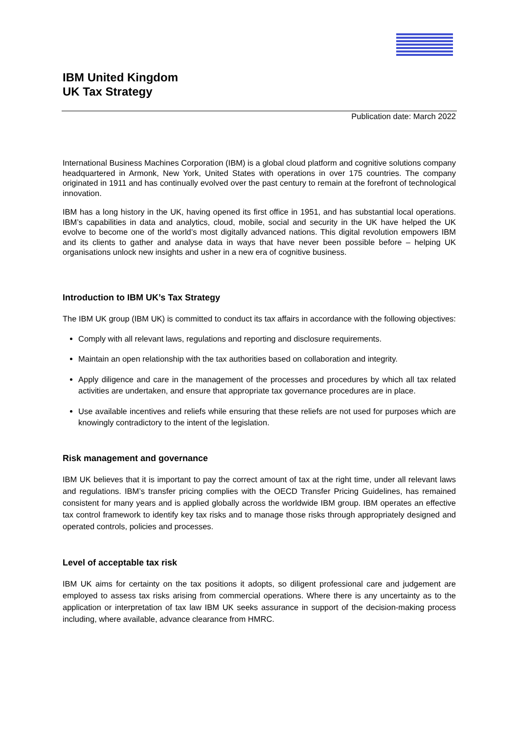IBM United Kingdom
UK Tax Strategy
Publication date: March 2022
International Business Machines Corporation (IBM) is a global cloud platform and cognitive solutions company headquartered in Armonk, New York, United States with operations in over 175 countries. The company originated in 1911 and has continually evolved over the past century to remain at the forefront of technological innovation.
IBM has a long history in the UK, having opened its first office in 1951, and has substantial local operations. IBM’s capabilities in data and analytics, cloud, mobile, social and security in the UK have helped the UK evolve to become one of the world’s most digitally advanced nations. This digital revolution empowers IBM and its clients to gather and analyse data in ways that have never been possible before – helping UK organisations unlock new insights and usher in a new era of cognitive business.
Introduction to IBM UK’s Tax Strategy
The IBM UK group (IBM UK) is committed to conduct its tax affairs in accordance with the following objectives:
Comply with all relevant laws, regulations and reporting and disclosure requirements.
Maintain an open relationship with the tax authorities based on collaboration and integrity.
Apply diligence and care in the management of the processes and procedures by which all tax related activities are undertaken, and ensure that appropriate tax governance procedures are in place.
Use available incentives and reliefs while ensuring that these reliefs are not used for purposes which are knowingly contradictory to the intent of the legislation.
Risk management and governance
IBM UK believes that it is important to pay the correct amount of tax at the right time, under all relevant laws and regulations. IBM’s transfer pricing complies with the OECD Transfer Pricing Guidelines, has remained consistent for many years and is applied globally across the worldwide IBM group. IBM operates an effective tax control framework to identify key tax risks and to manage those risks through appropriately designed and operated controls, policies and processes.
Level of acceptable tax risk
IBM UK aims for certainty on the tax positions it adopts, so diligent professional care and judgement are employed to assess tax risks arising from commercial operations. Where there is any uncertainty as to the application or interpretation of tax law IBM UK seeks assurance in support of the decision-making process including, where available, advance clearance from HMRC.